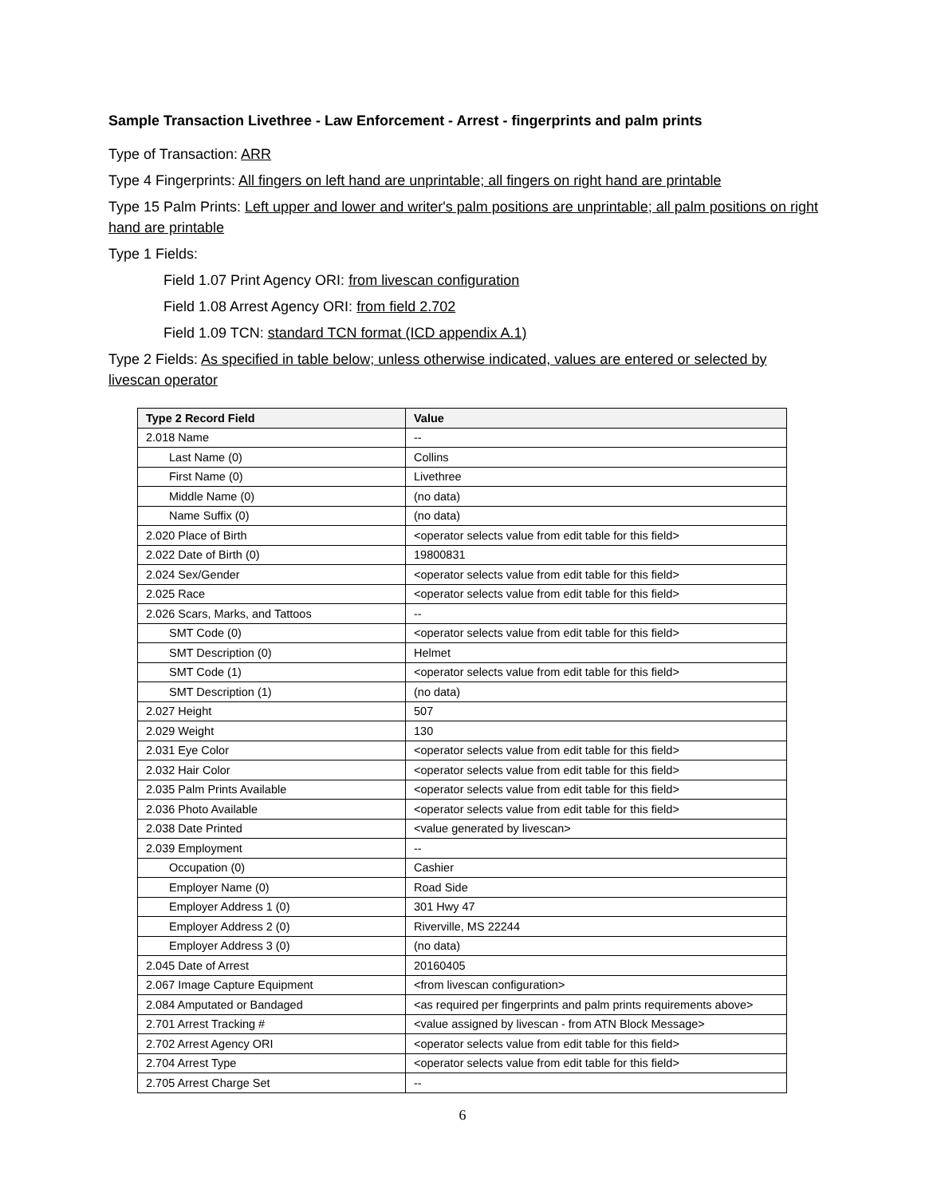Sample Transaction Livethree - Law Enforcement - Arrest - fingerprints and palm prints
Type of Transaction: ARR
Type 4 Fingerprints: All fingers on left hand are unprintable; all fingers on right hand are printable
Type 15 Palm Prints: Left upper and lower and writer's palm positions are unprintable; all palm positions on right hand are printable
Type 1 Fields:
Field 1.07 Print Agency ORI: from livescan configuration
Field 1.08 Arrest Agency ORI: from field 2.702
Field 1.09 TCN: standard TCN format (ICD appendix A.1)
Type 2 Fields: As specified in table below; unless otherwise indicated, values are entered or selected by livescan operator
| Type 2 Record Field | Value |
| --- | --- |
| 2.018 Name | -- |
| Last Name (0) | Collins |
| First Name (0) | Livethree |
| Middle Name (0) | (no data) |
| Name Suffix (0) | (no data) |
| 2.020 Place of Birth | <operator selects value from edit table for this field> |
| 2.022 Date of Birth (0) | 19800831 |
| 2.024 Sex/Gender | <operator selects value from edit table for this field> |
| 2.025 Race | <operator selects value from edit table for this field> |
| 2.026 Scars, Marks, and Tattoos | -- |
| SMT Code (0) | <operator selects value from edit table for this field> |
| SMT Description (0) | Helmet |
| SMT Code (1) | <operator selects value from edit table for this field> |
| SMT Description (1) | (no data) |
| 2.027 Height | 507 |
| 2.029 Weight | 130 |
| 2.031 Eye Color | <operator selects value from edit table for this field> |
| 2.032 Hair Color | <operator selects value from edit table for this field> |
| 2.035 Palm Prints Available | <operator selects value from edit table for this field> |
| 2.036 Photo Available | <operator selects value from edit table for this field> |
| 2.038 Date Printed | <value generated by livescan> |
| 2.039 Employment | -- |
| Occupation (0) | Cashier |
| Employer Name (0) | Road Side |
| Employer Address 1 (0) | 301 Hwy 47 |
| Employer Address 2 (0) | Riverville, MS 22244 |
| Employer Address 3 (0) | (no data) |
| 2.045 Date of Arrest | 20160405 |
| 2.067 Image Capture Equipment | <from livescan configuration> |
| 2.084 Amputated or Bandaged | <as required per fingerprints and palm prints requirements above> |
| 2.701 Arrest Tracking # | <value assigned by livescan - from ATN Block Message> |
| 2.702 Arrest Agency ORI | <operator selects value from edit table for this field> |
| 2.704 Arrest Type | <operator selects value from edit table for this field> |
| 2.705 Arrest Charge Set | -- |
6